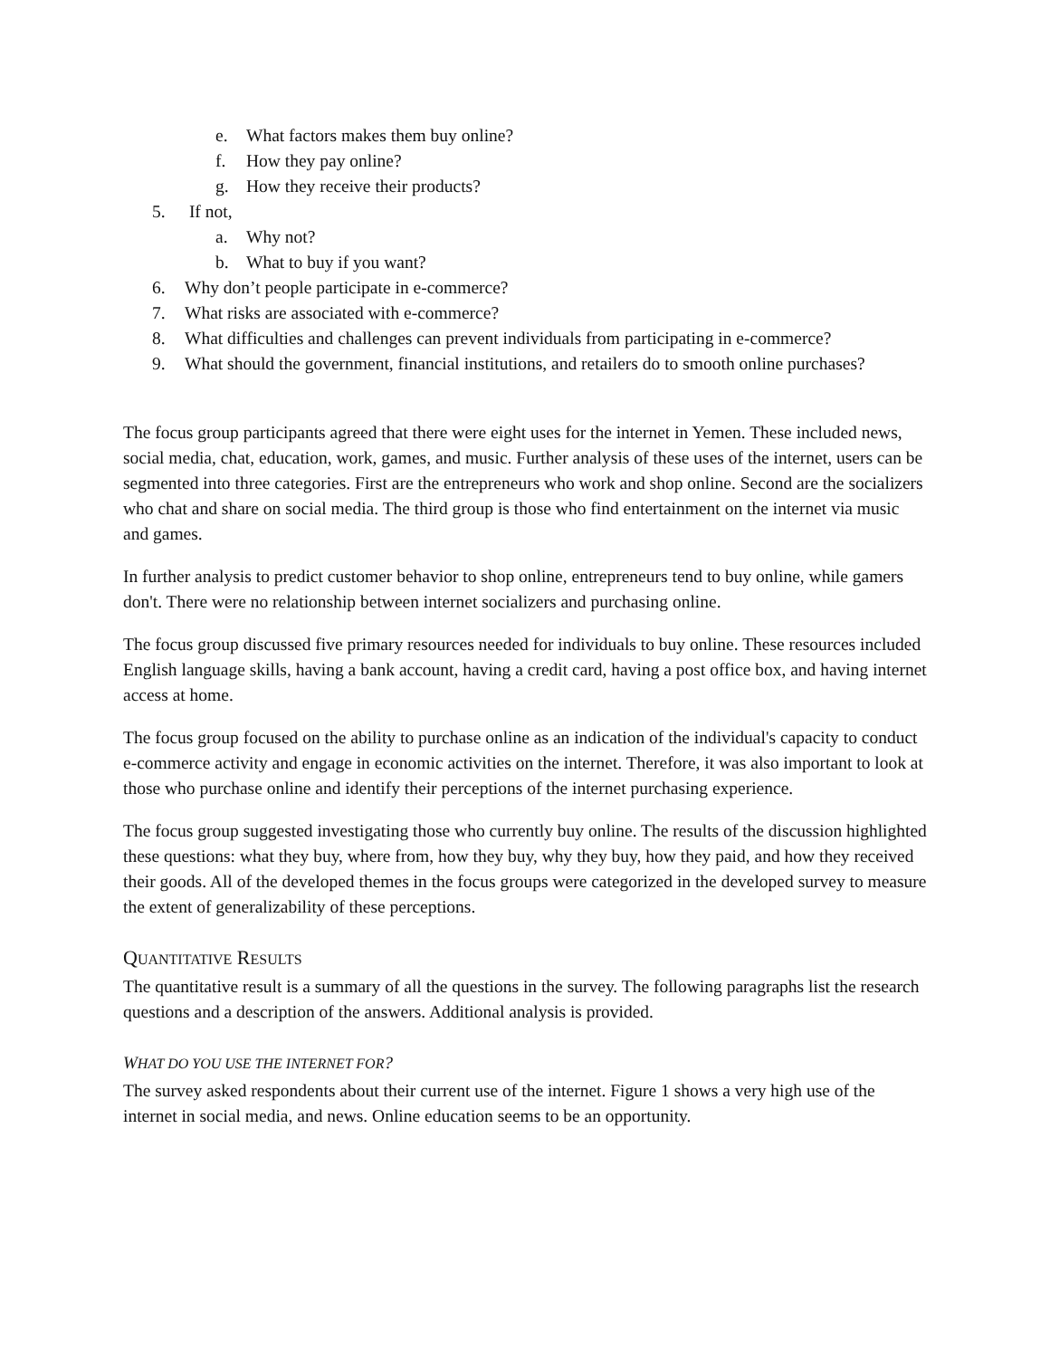e. What factors makes them buy online?
f. How they pay online?
g. How they receive their products?
5. If not,
a. Why not?
b. What to buy if you want?
6. Why don’t people participate in e-commerce?
7. What risks are associated with e-commerce?
8. What difficulties and challenges can prevent individuals from participating in e-commerce?
9. What should the government, financial institutions, and retailers do to smooth online purchases?
The focus group participants agreed that there were eight uses for the internet in Yemen. These included news, social media, chat, education, work, games, and music. Further analysis of these uses of the internet, users can be segmented into three categories. First are the entrepreneurs who work and shop online. Second are the socializers who chat and share on social media. The third group is those who find entertainment on the internet via music and games.
In further analysis to predict customer behavior to shop online, entrepreneurs tend to buy online, while gamers don't. There were no relationship between internet socializers and purchasing online.
The focus group discussed five primary resources needed for individuals to buy online. These resources included English language skills, having a bank account, having a credit card, having a post office box, and having internet access at home.
The focus group focused on the ability to purchase online as an indication of the individual's capacity to conduct e-commerce activity and engage in economic activities on the internet. Therefore, it was also important to look at those who purchase online and identify their perceptions of the internet purchasing experience.
The focus group suggested investigating those who currently buy online. The results of the discussion highlighted these questions: what they buy, where from, how they buy, why they buy, how they paid, and how they received their goods. All of the developed themes in the focus groups were categorized in the developed survey to measure the extent of generalizability of these perceptions.
QUANTITATIVE RESULTS
The quantitative result is a summary of all the questions in the survey. The following paragraphs list the research questions and a description of the answers. Additional analysis is provided.
WHAT DO YOU USE THE INTERNET FOR?
The survey asked respondents about their current use of the internet. Figure 1 shows a very high use of the internet in social media, and news. Online education seems to be an opportunity.